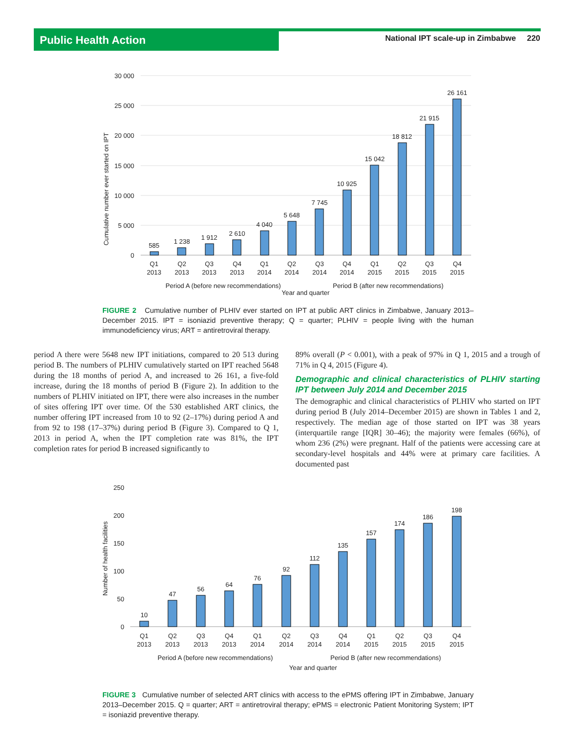Public Health Action
National IPT scale-up in Zimbabwe 220
30 000
25 000
20 000
15 000
10 000
5 000
0
Cumulative number ever started on IPT
585
1 238
1 912
2 610
4 040
5 648
7 745
10 925
15 042
18 812
21 915
26 161
Q1
2013
Q2
2013
Q3
2013
Q4
2013
Q1
2014
Q2
2014
Q3
2014
Q4
2014
Q1
2015
Q2
2015
Q3
2015
Q4
2015
Period A (before new recommendations)
Period B (after new recommendations)
Year and quarter
FIGURE 2 Cumulative number of PLHIV ever started on IPT at public ART clinics in Zimbabwe, January 2013–December 2015. IPT = isoniazid preventive therapy; Q = quarter; PLHIV = people living with the human immunodeficiency virus; ART = antiretroviral therapy.
period A there were 5648 new IPT initiations, compared to 20 513 during period B. The numbers of PLHIV cumulatively started on IPT reached 5648 during the 18 months of period A, and increased to 26 161, a five-fold increase, during the 18 months of period B (Figure 2). In addition to the numbers of PLHIV initiated on IPT, there were also increases in the number of sites offering IPT over time. Of the 530 established ART clinics, the number offering IPT increased from 10 to 92 (2–17%) during period A and from 92 to 198 (17–37%) during period B (Figure 3). Compared to Q 1, 2013 in period A, when the IPT completion rate was 81%, the IPT completion rates for period B increased significantly to
89% overall (P < 0.001), with a peak of 97% in Q 1, 2015 and a trough of 71% in Q 4, 2015 (Figure 4).
Demographic and clinical characteristics of PLHIV starting IPT between July 2014 and December 2015
The demographic and clinical characteristics of PLHIV who started on IPT during period B (July 2014–December 2015) are shown in Tables 1 and 2, respectively. The median age of those started on IPT was 38 years (interquartile range [IQR] 30–46); the majority were females (66%), of whom 236 (2%) were pregnant. Half of the patients were accessing care at secondary-level hospitals and 44% were at primary care facilities. A documented past
250
200
150
100
50
0
Number of health facilities
10
47
56
64
76
92
112
135
157
174
186
198
Q1
2013
Q2
2013
Q3
2013
Q4
2013
Q1
2014
Q2
2014
Q3
2014
Q4
2014
Q1
2015
Q2
2015
Q3
2015
Q4
2015
Period A (before new recommendations)
Period B (after new recommendations)
Year and quarter
FIGURE 3 Cumulative number of selected ART clinics with access to the ePMS offering IPT in Zimbabwe, January 2013–December 2015. Q = quarter; ART = antiretroviral therapy; ePMS = electronic Patient Monitoring System; IPT = isoniazid preventive therapy.